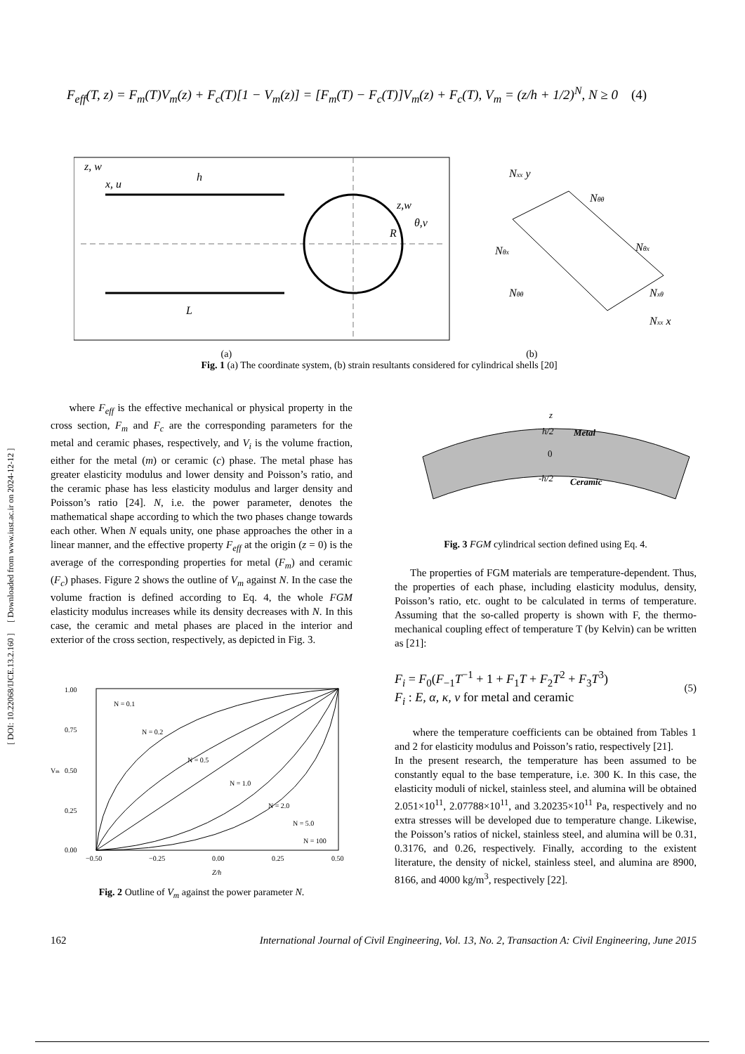[ DOI: 10.22068/IJCE.13.2.160 ] [ Downloaded from www.iust.ac.ir on 2024-12-12 ]
F<sub>eff</sub>(T, z) = F<sub>m</sub>(T)V<sub>m</sub>(z) + F<sub>c</sub>(T)[1 − V<sub>m</sub>(z)] = [F<sub>m</sub>(T) − F<sub>c</sub>(T)]V<sub>m</sub>(z) + F<sub>c</sub>(T), V<sub>m</sub> = (z/h + 1/2)<sup>N</sup>, N ≥ 0 (4)
z, w
x, u
h
L
z,w
R
θ,v
Nxx y
Nθθ
Nθx
Nθx
Nθθ
Nxθ
Nxx x
(a) (b)
Fig. 1 (a) The coordinate system, (b) strain resultants considered for cylindrical shells [20]
where F<sub>eff</sub> is the effective mechanical or physical property in the cross section, F<sub>m</sub> and F<sub>c</sub> are the corresponding parameters for the metal and ceramic phases, respectively, and V<sub>i</sub> is the volume fraction, either for the metal (m) or ceramic (c) phase. The metal phase has greater elasticity modulus and lower density and Poisson’s ratio, and the ceramic phase has less elasticity modulus and larger density and Poisson’s ratio [24]. N, i.e. the power parameter, denotes the mathematical shape according to which the two phases change towards each other. When N equals unity, one phase approaches the other in a linear manner, and the effective property F<sub>eff</sub> at the origin (z = 0) is the average of the corresponding properties for metal (F<sub>m</sub>) and ceramic (F<sub>c</sub>) phases. Figure 2 shows the outline of V<sub>m</sub> against N. In the case the volume fraction is defined according to Eq. 4, the whole FGM elasticity modulus increases while its density decreases with N. In this case, the ceramic and metal phases are placed in the interior and exterior of the cross section, respectively, as depicted in Fig. 3.
1.00
0.75
0.50
0.25
0.00
Vm
−0.50
−0.25
0.00
0.25
0.50
Z/h
N = 0.1
N = 0.2
N = 0.5
N = 1.0
N = 2.0
N = 5.0
N = 100
Fig. 2 Outline of V<sub>m</sub> against the power parameter N.
z
h/2
Metal
0
-h/2
Ceramic
Fig. 3 FGM cylindrical section defined using Eq. 4.
The properties of FGM materials are temperature-dependent. Thus, the properties of each phase, including elasticity modulus, density, Poisson’s ratio, etc. ought to be calculated in terms of temperature. Assuming that the so-called property is shown with F, the thermo-mechanical coupling effect of temperature T (by Kelvin) can be written as [21]:
F<sub>i</sub> = F<sub>0</sub>(F<sub>−1</sub>T<sup>−1</sup> + 1 + F<sub>1</sub>T + F<sub>2</sub>T<sup>2</sup> + F<sub>3</sub>T<sup>3</sup>)
F<sub>i</sub> : E, α, κ, ν for metal and ceramic
(5)
where the temperature coefficients can be obtained from Tables 1 and 2 for elasticity modulus and Poisson’s ratio, respectively [21].
In the present research, the temperature has been assumed to be constantly equal to the base temperature, i.e. 300 K. In this case, the elasticity moduli of nickel, stainless steel, and alumina will be obtained 2.051×10<sup>11</sup>, 2.07788×10<sup>11</sup>, and 3.20235×10<sup>11</sup> Pa, respectively and no extra stresses will be developed due to temperature change. Likewise, the Poisson’s ratios of nickel, stainless steel, and alumina will be 0.31, 0.3176, and 0.26, respectively. Finally, according to the existent literature, the density of nickel, stainless steel, and alumina are 8900, 8166, and 4000 kg/m<sup>3</sup>, respectively [22].
162 International Journal of Civil Engineering, Vol. 13, No. 2, Transaction A: Civil Engineering, June 2015